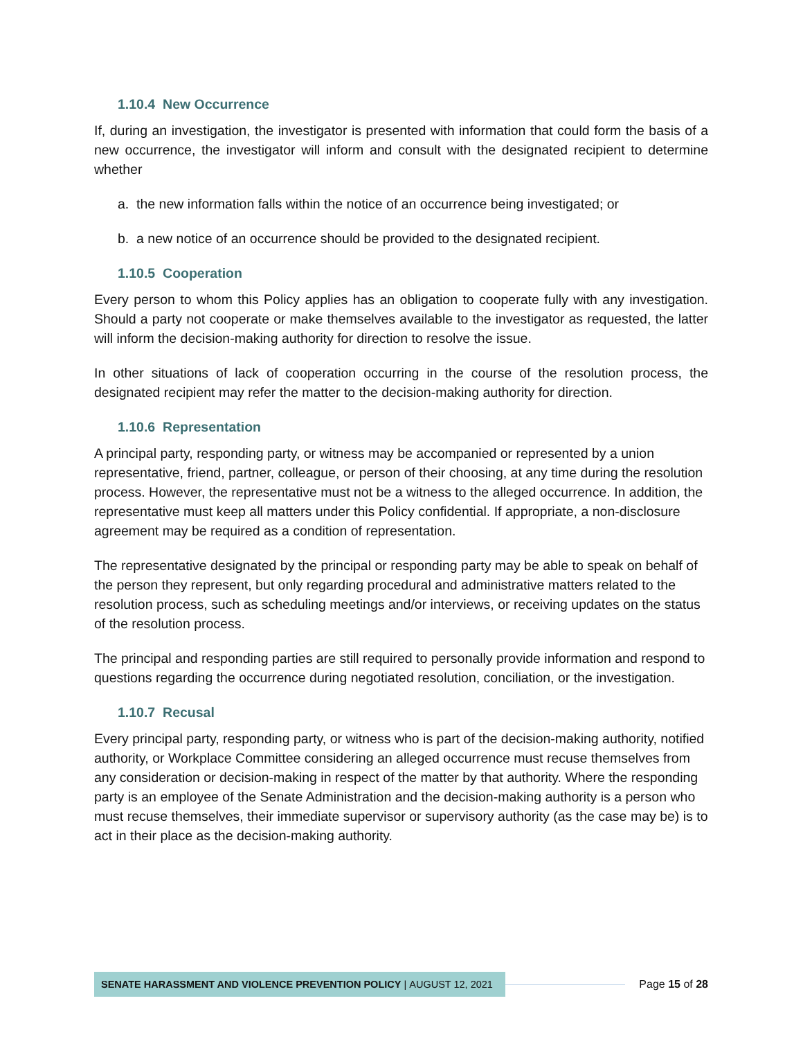1.10.4 New Occurrence
If, during an investigation, the investigator is presented with information that could form the basis of a new occurrence, the investigator will inform and consult with the designated recipient to determine whether
a. the new information falls within the notice of an occurrence being investigated; or
b. a new notice of an occurrence should be provided to the designated recipient.
1.10.5 Cooperation
Every person to whom this Policy applies has an obligation to cooperate fully with any investigation. Should a party not cooperate or make themselves available to the investigator as requested, the latter will inform the decision-making authority for direction to resolve the issue.
In other situations of lack of cooperation occurring in the course of the resolution process, the designated recipient may refer the matter to the decision-making authority for direction.
1.10.6 Representation
A principal party, responding party, or witness may be accompanied or represented by a union representative, friend, partner, colleague, or person of their choosing, at any time during the resolution process. However, the representative must not be a witness to the alleged occurrence. In addition, the representative must keep all matters under this Policy confidential. If appropriate, a non-disclosure agreement may be required as a condition of representation.
The representative designated by the principal or responding party may be able to speak on behalf of the person they represent, but only regarding procedural and administrative matters related to the resolution process, such as scheduling meetings and/or interviews, or receiving updates on the status of the resolution process.
The principal and responding parties are still required to personally provide information and respond to questions regarding the occurrence during negotiated resolution, conciliation, or the investigation.
1.10.7 Recusal
Every principal party, responding party, or witness who is part of the decision-making authority, notified authority, or Workplace Committee considering an alleged occurrence must recuse themselves from any consideration or decision-making in respect of the matter by that authority. Where the responding party is an employee of the Senate Administration and the decision-making authority is a person who must recuse themselves, their immediate supervisor or supervisory authority (as the case may be) is to act in their place as the decision-making authority.
SENATE HARASSMENT AND VIOLENCE PREVENTION POLICY | AUGUST 12, 2021
Page 15 of 28